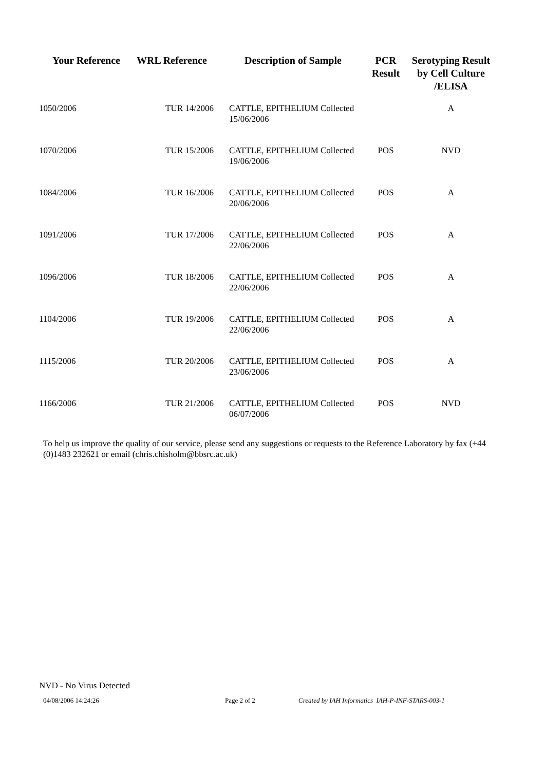| Your Reference | WRL Reference | Description of Sample | PCR Result | Serotyping Result by Cell Culture /ELISA |
| --- | --- | --- | --- | --- |
| 1050/2006 | TUR 14/2006 | CATTLE, EPITHELIUM Collected 15/06/2006 | | A |
| 1070/2006 | TUR 15/2006 | CATTLE, EPITHELIUM Collected 19/06/2006 | POS | NVD |
| 1084/2006 | TUR 16/2006 | CATTLE, EPITHELIUM Collected 20/06/2006 | POS | A |
| 1091/2006 | TUR 17/2006 | CATTLE, EPITHELIUM Collected 22/06/2006 | POS | A |
| 1096/2006 | TUR 18/2006 | CATTLE, EPITHELIUM Collected 22/06/2006 | POS | A |
| 1104/2006 | TUR 19/2006 | CATTLE, EPITHELIUM Collected 22/06/2006 | POS | A |
| 1115/2006 | TUR 20/2006 | CATTLE, EPITHELIUM Collected 23/06/2006 | POS | A |
| 1166/2006 | TUR 21/2006 | CATTLE, EPITHELIUM Collected 06/07/2006 | POS | NVD |
To help us improve the quality of our service, please send any suggestions or requests to the Reference Laboratory by fax (+44 (0)1483 232621 or email (chris.chisholm@bbsrc.ac.uk)
NVD - No Virus Detected
04/08/2006 14:24:26 Page 2 of 2 Created by IAH Informatics IAH-P-INF-STARS-003-1